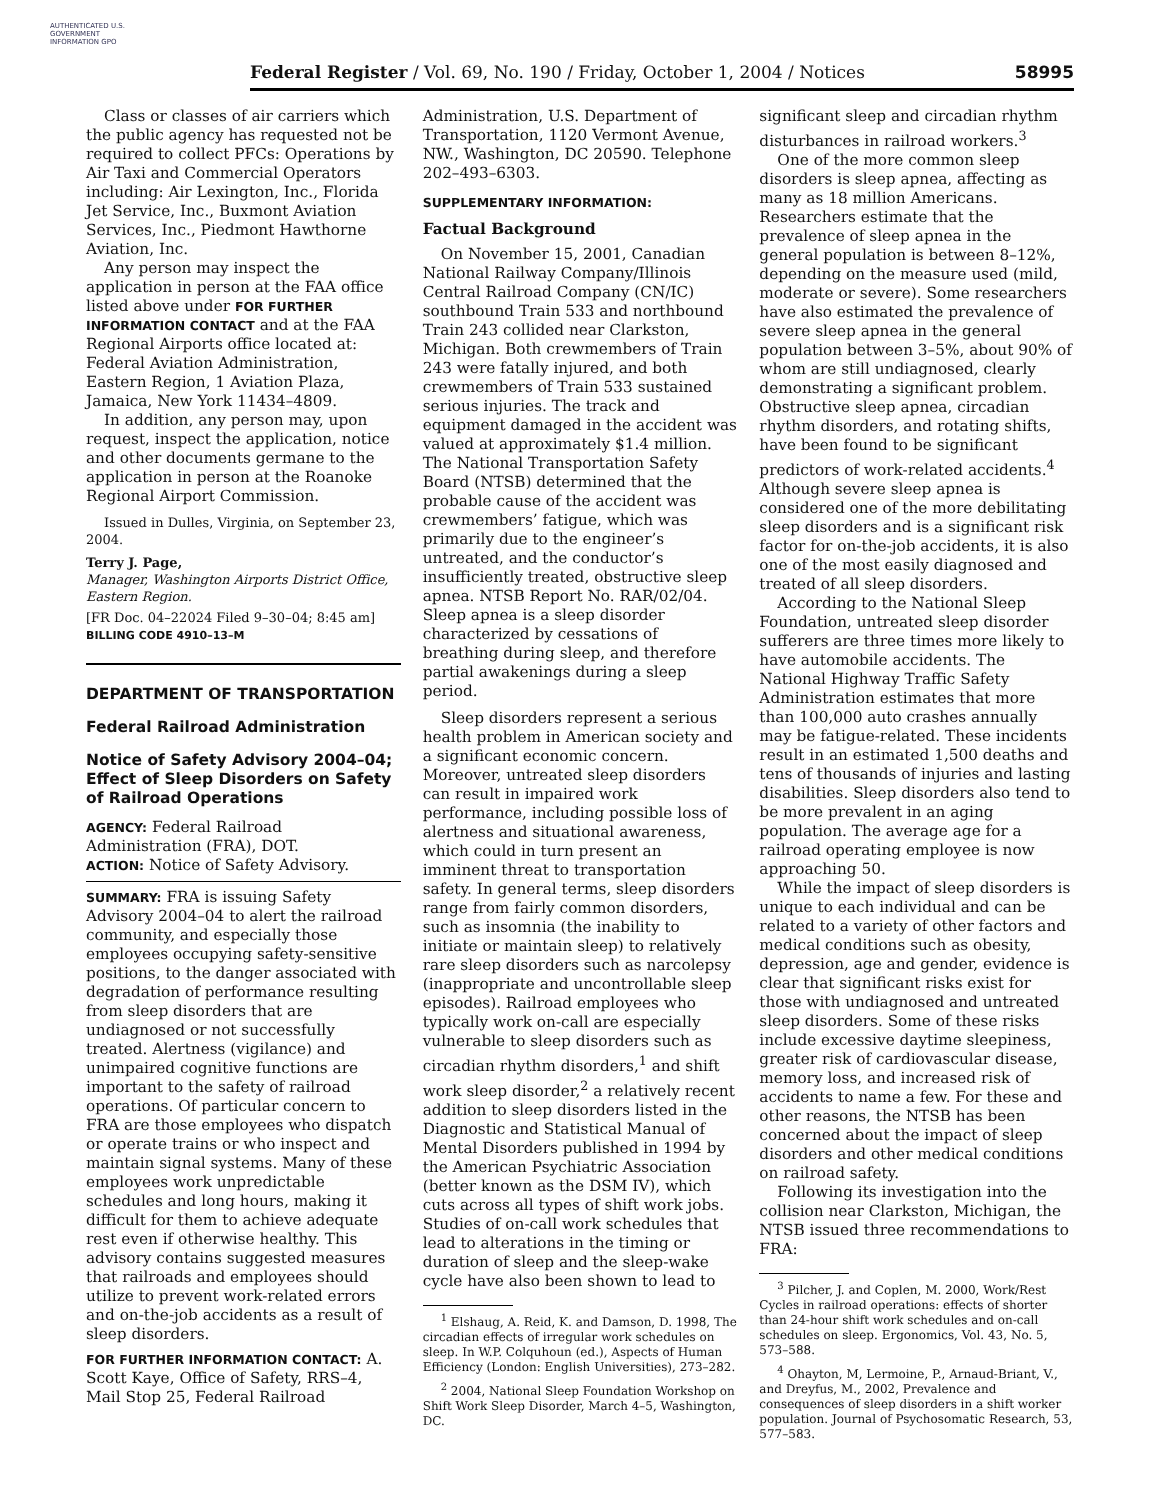AUTHENTICATED U.S. GOVERNMENT INFORMATION GPO
Federal Register / Vol. 69, No. 190 / Friday, October 1, 2004 / Notices 58995
Class or classes of air carriers which the public agency has requested not be required to collect PFCs: Operations by Air Taxi and Commercial Operators including: Air Lexington, Inc., Florida Jet Service, Inc., Buxmont Aviation Services, Inc., Piedmont Hawthorne Aviation, Inc.
Any person may inspect the application in person at the FAA office listed above under FOR FURTHER INFORMATION CONTACT and at the FAA Regional Airports office located at: Federal Aviation Administration, Eastern Region, 1 Aviation Plaza, Jamaica, New York 11434–4809.
In addition, any person may, upon request, inspect the application, notice and other documents germane to the application in person at the Roanoke Regional Airport Commission.
Issued in Dulles, Virginia, on September 23, 2004.
Terry J. Page,
Manager, Washington Airports District Office, Eastern Region.
[FR Doc. 04–22024 Filed 9–30–04; 8:45 am]
BILLING CODE 4910–13–M
DEPARTMENT OF TRANSPORTATION
Federal Railroad Administration
Notice of Safety Advisory 2004–04; Effect of Sleep Disorders on Safety of Railroad Operations
AGENCY: Federal Railroad Administration (FRA), DOT.
ACTION: Notice of Safety Advisory.
SUMMARY: FRA is issuing Safety Advisory 2004–04 to alert the railroad community, and especially those employees occupying safety-sensitive positions, to the danger associated with degradation of performance resulting from sleep disorders that are undiagnosed or not successfully treated. Alertness (vigilance) and unimpaired cognitive functions are important to the safety of railroad operations. Of particular concern to FRA are those employees who dispatch or operate trains or who inspect and maintain signal systems. Many of these employees work unpredictable schedules and long hours, making it difficult for them to achieve adequate rest even if otherwise healthy. This advisory contains suggested measures that railroads and employees should utilize to prevent work-related errors and on-the-job accidents as a result of sleep disorders.
FOR FURTHER INFORMATION CONTACT: A. Scott Kaye, Office of Safety, RRS–4, Mail Stop 25, Federal Railroad
Administration, U.S. Department of Transportation, 1120 Vermont Avenue, NW., Washington, DC 20590. Telephone 202–493–6303.
SUPPLEMENTARY INFORMATION:
Factual Background
On November 15, 2001, Canadian National Railway Company/Illinois Central Railroad Company (CN/IC) southbound Train 533 and northbound Train 243 collided near Clarkston, Michigan. Both crewmembers of Train 243 were fatally injured, and both crewmembers of Train 533 sustained serious injuries. The track and equipment damaged in the accident was valued at approximately $1.4 million. The National Transportation Safety Board (NTSB) determined that the probable cause of the accident was crewmembers’ fatigue, which was primarily due to the engineer’s untreated, and the conductor’s insufficiently treated, obstructive sleep apnea. NTSB Report No. RAR/02/04. Sleep apnea is a sleep disorder characterized by cessations of breathing during sleep, and therefore partial awakenings during a sleep period.
Sleep disorders represent a serious health problem in American society and a significant economic concern. Moreover, untreated sleep disorders can result in impaired work performance, including possible loss of alertness and situational awareness, which could in turn present an imminent threat to transportation safety. In general terms, sleep disorders range from fairly common disorders, such as insomnia (the inability to initiate or maintain sleep) to relatively rare sleep disorders such as narcolepsy (inappropriate and uncontrollable sleep episodes). Railroad employees who typically work on-call are especially vulnerable to sleep disorders such as circadian rhythm disorders,<sup>1</sup> and shift work sleep disorder,<sup>2</sup> a relatively recent addition to sleep disorders listed in the Diagnostic and Statistical Manual of Mental Disorders published in 1994 by the American Psychiatric Association (better known as the DSM IV), which cuts across all types of shift work jobs. Studies of on-call work schedules that lead to alterations in the timing or duration of sleep and the sleep-wake cycle have also been shown to lead to
<sup>1</sup> Elshaug, A. Reid, K. and Damson, D. 1998, The circadian effects of irregular work schedules on sleep. In W.P. Colquhoun (ed.), Aspects of Human Efficiency (London: English Universities), 273–282.
<sup>2</sup> 2004, National Sleep Foundation Workshop on Shift Work Sleep Disorder, March 4–5, Washington, DC.
significant sleep and circadian rhythm disturbances in railroad workers.<sup>3</sup>
One of the more common sleep disorders is sleep apnea, affecting as many as 18 million Americans. Researchers estimate that the prevalence of sleep apnea in the general population is between 8–12%, depending on the measure used (mild, moderate or severe). Some researchers have also estimated the prevalence of severe sleep apnea in the general population between 3–5%, about 90% of whom are still undiagnosed, clearly demonstrating a significant problem. Obstructive sleep apnea, circadian rhythm disorders, and rotating shifts, have been found to be significant predictors of work-related accidents.<sup>4</sup> Although severe sleep apnea is considered one of the more debilitating sleep disorders and is a significant risk factor for on-the-job accidents, it is also one of the most easily diagnosed and treated of all sleep disorders.
According to the National Sleep Foundation, untreated sleep disorder sufferers are three times more likely to have automobile accidents. The National Highway Traffic Safety Administration estimates that more than 100,000 auto crashes annually may be fatigue-related. These incidents result in an estimated 1,500 deaths and tens of thousands of injuries and lasting disabilities. Sleep disorders also tend to be more prevalent in an aging population. The average age for a railroad operating employee is now approaching 50.
While the impact of sleep disorders is unique to each individual and can be related to a variety of other factors and medical conditions such as obesity, depression, age and gender, evidence is clear that significant risks exist for those with undiagnosed and untreated sleep disorders. Some of these risks include excessive daytime sleepiness, greater risk of cardiovascular disease, memory loss, and increased risk of accidents to name a few. For these and other reasons, the NTSB has been concerned about the impact of sleep disorders and other medical conditions on railroad safety.
Following its investigation into the collision near Clarkston, Michigan, the NTSB issued three recommendations to FRA:
<sup>3</sup> Pilcher, J. and Coplen, M. 2000, Work/Rest Cycles in railroad operations: effects of shorter than 24-hour shift work schedules and on-call schedules on sleep. Ergonomics, Vol. 43, No. 5, 573–588.
<sup>4</sup> Ohayton, M, Lermoine, P., Arnaud-Briant, V., and Dreyfus, M., 2002, Prevalence and consequences of sleep disorders in a shift worker population. Journal of Psychosomatic Research, 53, 577–583.